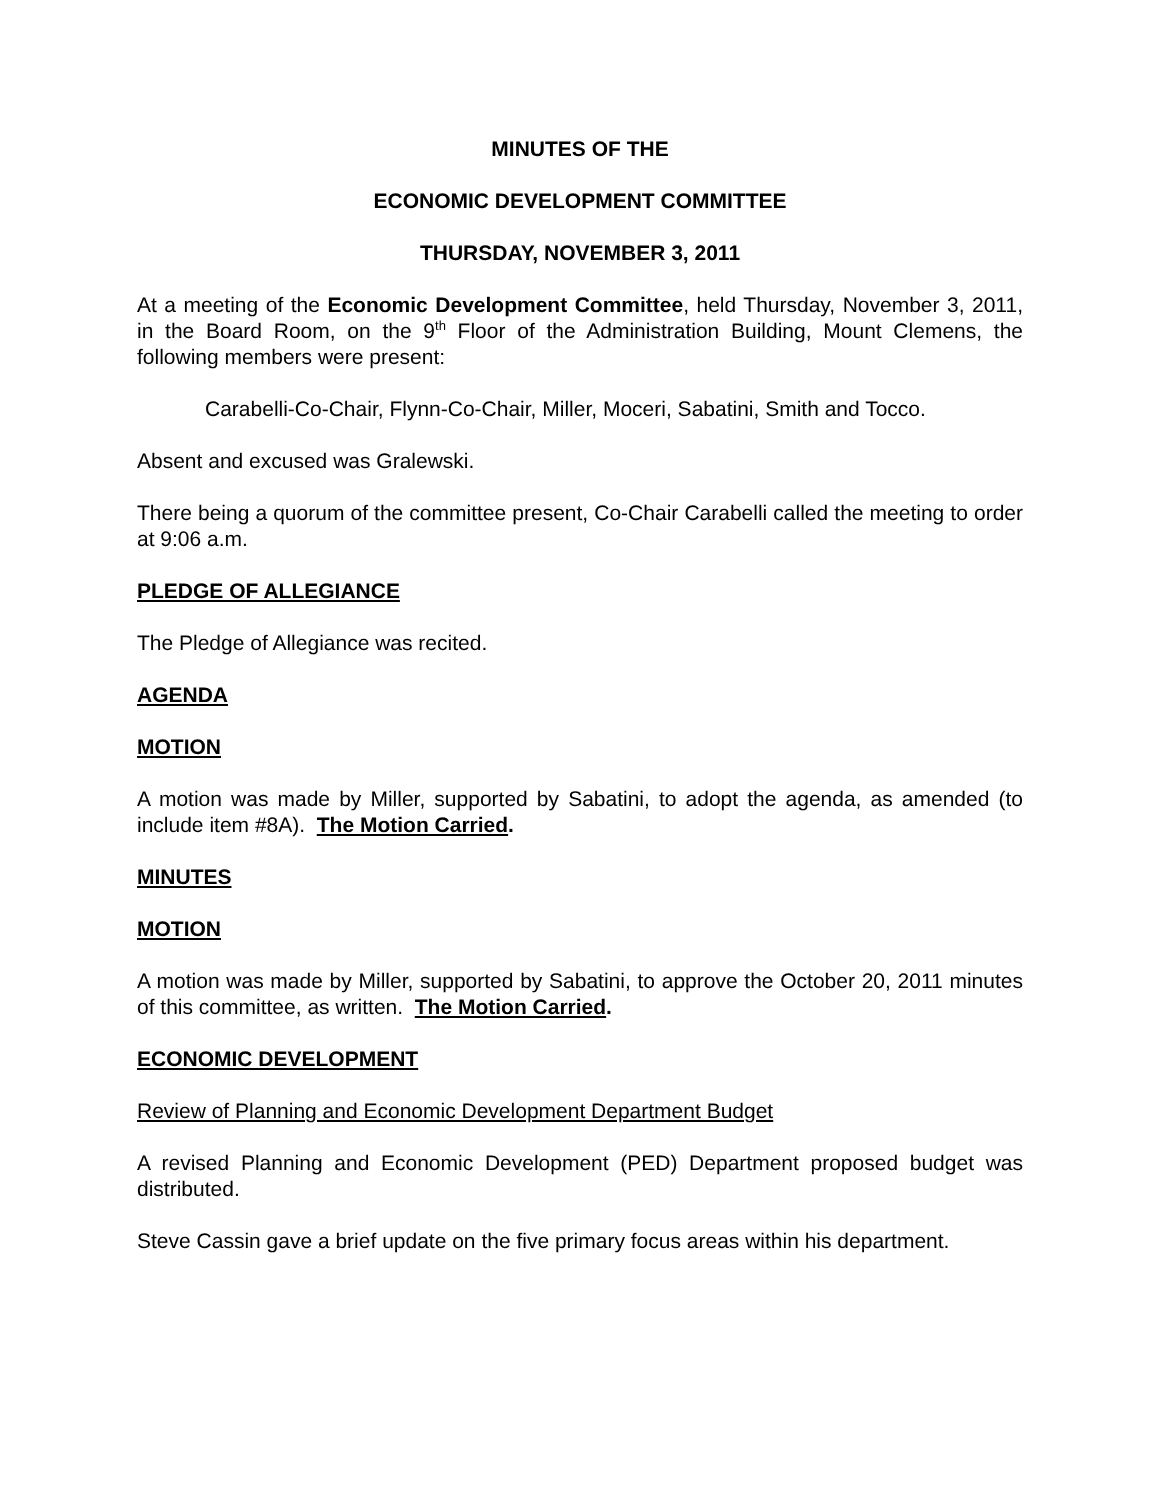MINUTES OF THE
ECONOMIC DEVELOPMENT COMMITTEE
THURSDAY, NOVEMBER 3, 2011
At a meeting of the Economic Development Committee, held Thursday, November 3, 2011, in the Board Room, on the 9<sup>th</sup> Floor of the Administration Building, Mount Clemens, the following members were present:
Carabelli-Co-Chair, Flynn-Co-Chair, Miller, Moceri, Sabatini, Smith and Tocco.
Absent and excused was Gralewski.
There being a quorum of the committee present, Co-Chair Carabelli called the meeting to order at 9:06 a.m.
PLEDGE OF ALLEGIANCE
The Pledge of Allegiance was recited.
AGENDA
MOTION
A motion was made by Miller, supported by Sabatini, to adopt the agenda, as amended (to include item #8A). The Motion Carried.
MINUTES
MOTION
A motion was made by Miller, supported by Sabatini, to approve the October 20, 2011 minutes of this committee, as written. The Motion Carried.
ECONOMIC DEVELOPMENT
Review of Planning and Economic Development Department Budget
A revised Planning and Economic Development (PED) Department proposed budget was distributed.
Steve Cassin gave a brief update on the five primary focus areas within his department.